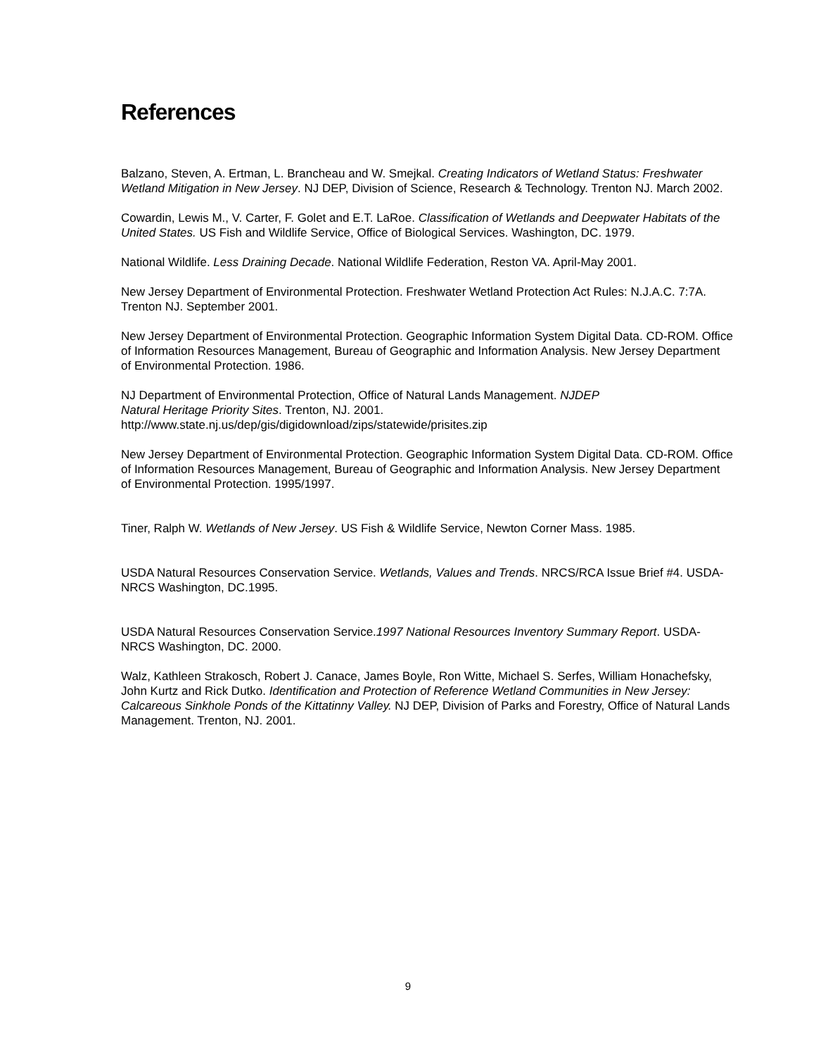References
Balzano, Steven, A. Ertman, L. Brancheau and W. Smejkal. Creating Indicators of Wetland Status: Freshwater Wetland Mitigation in New Jersey. NJ DEP, Division of Science, Research & Technology. Trenton NJ. March 2002.
Cowardin, Lewis M., V. Carter, F. Golet and E.T. LaRoe. Classification of Wetlands and Deepwater Habitats of the United States. US Fish and Wildlife Service, Office of Biological Services. Washington, DC. 1979.
National Wildlife. Less Draining Decade. National Wildlife Federation, Reston VA. April-May 2001.
New Jersey Department of Environmental Protection. Freshwater Wetland Protection Act Rules: N.J.A.C. 7:7A. Trenton NJ. September 2001.
New Jersey Department of Environmental Protection. Geographic Information System Digital Data. CD-ROM. Office of Information Resources Management, Bureau of Geographic and Information Analysis. New Jersey Department of Environmental Protection. 1986.
NJ Department of Environmental Protection, Office of Natural Lands Management. NJDEP
Natural Heritage Priority Sites. Trenton, NJ. 2001.
http://www.state.nj.us/dep/gis/digidownload/zips/statewide/prisites.zip
New Jersey Department of Environmental Protection. Geographic Information System Digital Data. CD-ROM. Office of Information Resources Management, Bureau of Geographic and Information Analysis. New Jersey Department of Environmental Protection. 1995/1997.
Tiner, Ralph W. Wetlands of New Jersey. US Fish & Wildlife Service, Newton Corner Mass. 1985.
USDA Natural Resources Conservation Service. Wetlands, Values and Trends. NRCS/RCA Issue Brief #4. USDA-NRCS Washington, DC.1995.
USDA Natural Resources Conservation Service.1997 National Resources Inventory Summary Report. USDA-NRCS Washington, DC. 2000.
Walz, Kathleen Strakosch, Robert J. Canace, James Boyle, Ron Witte, Michael S. Serfes, William Honachefsky, John Kurtz and Rick Dutko. Identification and Protection of Reference Wetland Communities in New Jersey: Calcareous Sinkhole Ponds of the Kittatinny Valley. NJ DEP, Division of Parks and Forestry, Office of Natural Lands Management. Trenton, NJ. 2001.
9